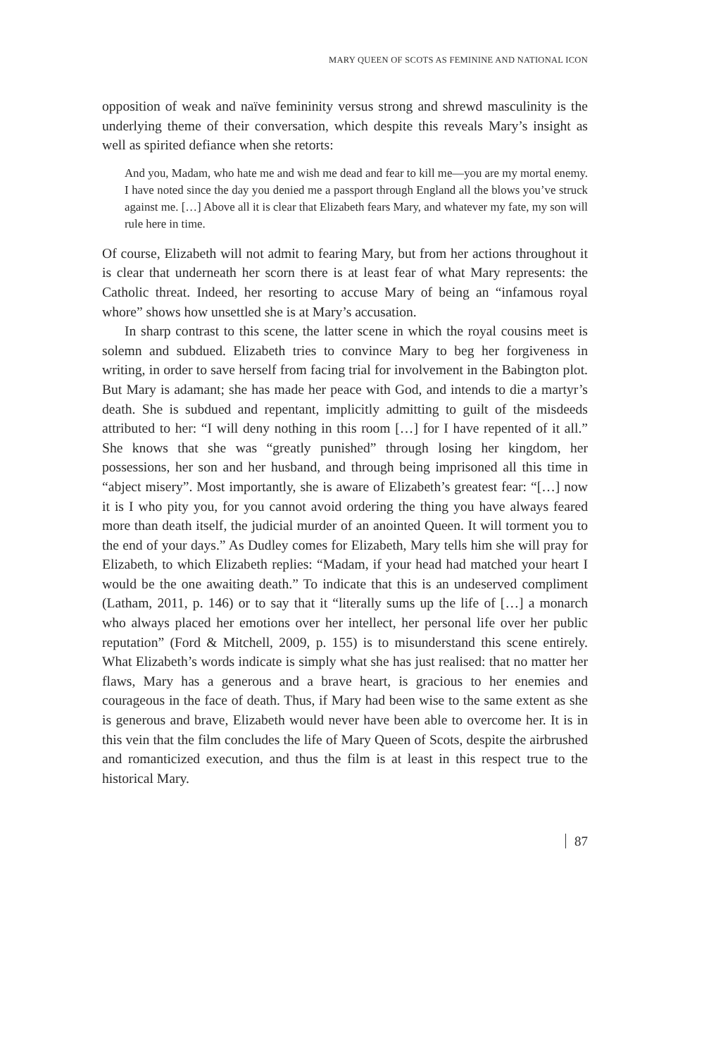MARY QUEEN OF SCOTS AS FEMININE AND NATIONAL ICON
opposition of weak and naïve femininity versus strong and shrewd masculinity is the underlying theme of their conversation, which despite this reveals Mary’s insight as well as spirited defiance when she retorts:
And you, Madam, who hate me and wish me dead and fear to kill me—you are my mortal enemy. I have noted since the day you denied me a passport through England all the blows you’ve struck against me. […] Above all it is clear that Elizabeth fears Mary, and whatever my fate, my son will rule here in time.
Of course, Elizabeth will not admit to fearing Mary, but from her actions throughout it is clear that underneath her scorn there is at least fear of what Mary represents: the Catholic threat. Indeed, her resorting to accuse Mary of being an “infamous royal whore” shows how unsettled she is at Mary’s accusation.
In sharp contrast to this scene, the latter scene in which the royal cousins meet is solemn and subdued. Elizabeth tries to convince Mary to beg her forgiveness in writing, in order to save herself from facing trial for involvement in the Babington plot. But Mary is adamant; she has made her peace with God, and intends to die a martyr’s death. She is subdued and repentant, implicitly admitting to guilt of the misdeeds attributed to her: “I will deny nothing in this room […] for I have repented of it all.” She knows that she was “greatly punished” through losing her kingdom, her possessions, her son and her husband, and through being imprisoned all this time in “abject misery”. Most importantly, she is aware of Elizabeth’s greatest fear: “[…] now it is I who pity you, for you cannot avoid ordering the thing you have always feared more than death itself, the judicial murder of an anointed Queen. It will torment you to the end of your days.” As Dudley comes for Elizabeth, Mary tells him she will pray for Elizabeth, to which Elizabeth replies: “Madam, if your head had matched your heart I would be the one awaiting death.” To indicate that this is an undeserved compliment (Latham, 2011, p. 146) or to say that it “literally sums up the life of […] a monarch who always placed her emotions over her intellect, her personal life over her public reputation” (Ford & Mitchell, 2009, p. 155) is to misunderstand this scene entirely. What Elizabeth’s words indicate is simply what she has just realised: that no matter her flaws, Mary has a generous and a brave heart, is gracious to her enemies and courageous in the face of death. Thus, if Mary had been wise to the same extent as she is generous and brave, Elizabeth would never have been able to overcome her. It is in this vein that the film concludes the life of Mary Queen of Scots, despite the airbrushed and romanticized execution, and thus the film is at least in this respect true to the historical Mary.
87